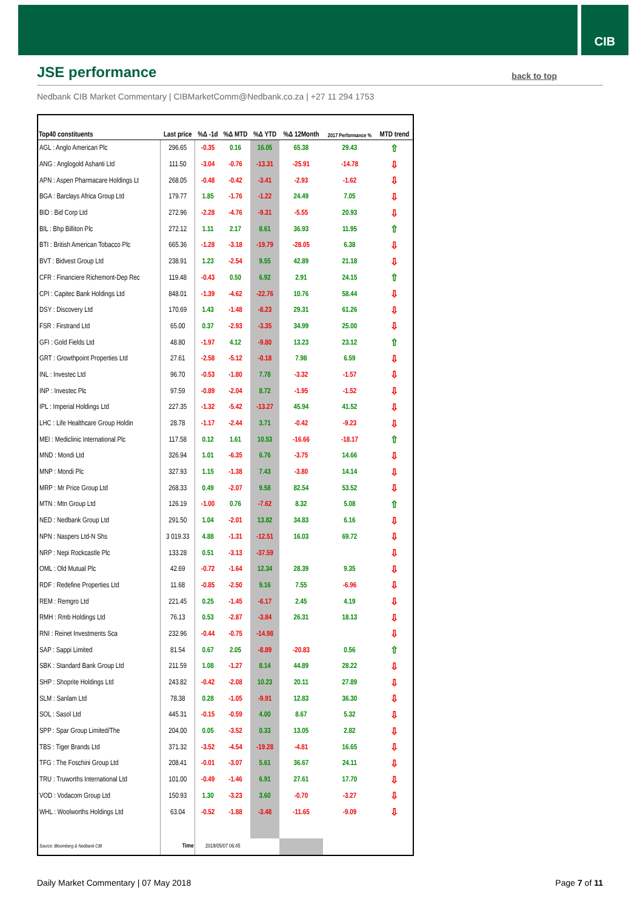CIB
JSE performance
back to top
Nedbank CIB Market Commentary | CIBMarketComm@Nedbank.co.za | +27 11 294 1753
| Top40 constituents | Last price | %Δ -1d | %Δ MTD | %Δ YTD | %Δ 12Month | 2017 Performance % | MTD trend |
| --- | --- | --- | --- | --- | --- | --- | --- |
| AGL : Anglo American Plc | 296.65 | -0.35 | 0.16 | 16.05 | 65.38 | 29.43 | ⇧ |
| ANG : Anglogold Ashanti Ltd | 111.50 | -3.04 | -0.76 | -13.31 | -25.91 | -14.78 | ⇩ |
| APN : Aspen Pharmacare Holdings Lt | 268.05 | -0.48 | -0.42 | -3.41 | -2.93 | -1.62 | ⇩ |
| BGA : Barclays Africa Group Ltd | 179.77 | 1.85 | -1.76 | -1.22 | 24.49 | 7.05 | ⇩ |
| BID : Bid Corp Ltd | 272.96 | -2.28 | -4.76 | -9.31 | -5.55 | 20.93 | ⇩ |
| BIL : Bhp Billiton Plc | 272.12 | 1.11 | 2.17 | 8.61 | 36.93 | 11.95 | ⇧ |
| BTI : British American Tobacco Plc | 665.36 | -1.28 | -3.18 | -19.79 | -28.05 | 6.38 | ⇩ |
| BVT : Bidvest Group Ltd | 238.91 | 1.23 | -2.54 | 9.55 | 42.89 | 21.18 | ⇩ |
| CFR : Financiere Richemont-Dep Rec | 119.48 | -0.43 | 0.50 | 6.92 | 2.91 | 24.15 | ⇧ |
| CPI : Capitec Bank Holdings Ltd | 848.01 | -1.39 | -4.62 | -22.76 | 10.76 | 58.44 | ⇩ |
| DSY : Discovery Ltd | 170.69 | 1.43 | -1.48 | -8.23 | 29.31 | 61.26 | ⇩ |
| FSR : Firstrand Ltd | 65.00 | 0.37 | -2.93 | -3.35 | 34.99 | 25.00 | ⇩ |
| GFI : Gold Fields Ltd | 48.80 | -1.97 | 4.12 | -9.80 | 13.23 | 23.12 | ⇧ |
| GRT : Growthpoint Properties Ltd | 27.61 | -2.58 | -5.12 | -0.18 | 7.98 | 6.59 | ⇩ |
| INL : Investec Ltd | 96.70 | -0.53 | -1.80 | 7.78 | -3.32 | -1.57 | ⇩ |
| INP : Investec Plc | 97.59 | -0.89 | -2.04 | 8.72 | -1.95 | -1.52 | ⇩ |
| IPL : Imperial Holdings Ltd | 227.35 | -1.32 | -5.42 | -13.27 | 45.94 | 41.52 | ⇩ |
| LHC : Life Healthcare Group Holdin | 28.78 | -1.17 | -2.44 | 3.71 | -0.42 | -9.23 | ⇩ |
| MEI : Mediclinic International Plc | 117.58 | 0.12 | 1.61 | 10.53 | -16.66 | -18.17 | ⇧ |
| MND : Mondi Ltd | 326.94 | 1.01 | -6.35 | 6.76 | -3.75 | 14.66 | ⇩ |
| MNP : Mondi Plc | 327.93 | 1.15 | -1.38 | 7.43 | -3.80 | 14.14 | ⇩ |
| MRP : Mr Price Group Ltd | 268.33 | 0.49 | -2.07 | 9.58 | 82.54 | 53.52 | ⇩ |
| MTN : Mtn Group Ltd | 126.19 | -1.00 | 0.76 | -7.62 | 8.32 | 5.08 | ⇧ |
| NED : Nedbank Group Ltd | 291.50 | 1.04 | -2.01 | 13.82 | 34.83 | 6.16 | ⇩ |
| NPN : Naspers Ltd-N Shs | 3 019.33 | 4.88 | -1.31 | -12.51 | 16.03 | 69.72 | ⇩ |
| NRP : Nepi Rockcastle Plc | 133.28 | 0.51 | -3.13 | -37.59 | | | ⇩ |
| OML : Old Mutual Plc | 42.69 | -0.72 | -1.64 | 12.34 | 28.39 | 9.35 | ⇩ |
| RDF : Redefine Properties Ltd | 11.68 | -0.85 | -2.50 | 9.16 | 7.55 | -6.96 | ⇩ |
| REM : Remgro Ltd | 221.45 | 0.25 | -1.45 | -6.17 | 2.45 | 4.19 | ⇩ |
| RMH : Rmb Holdings Ltd | 76.13 | 0.53 | -2.87 | -3.84 | 26.31 | 18.13 | ⇩ |
| RNI : Reinet Investments Sca | 232.96 | -0.44 | -0.75 | -14.98 | | | ⇩ |
| SAP : Sappi Limited | 81.54 | 0.67 | 2.05 | -8.89 | -20.83 | 0.56 | ⇧ |
| SBK : Standard Bank Group Ltd | 211.59 | 1.08 | -1.27 | 8.14 | 44.89 | 28.22 | ⇩ |
| SHP : Shoprite Holdings Ltd | 243.82 | -0.42 | -2.08 | 10.23 | 20.11 | 27.89 | ⇩ |
| SLM : Sanlam Ltd | 78.38 | 0.28 | -1.05 | -9.91 | 12.83 | 36.30 | ⇩ |
| SOL : Sasol Ltd | 445.31 | -0.15 | -0.59 | 4.00 | 8.67 | 5.32 | ⇩ |
| SPP : Spar Group Limited/The | 204.00 | 0.05 | -3.52 | 0.33 | 13.05 | 2.82 | ⇩ |
| TBS : Tiger Brands Ltd | 371.32 | -3.52 | -4.54 | -19.28 | -4.81 | 16.65 | ⇩ |
| TFG : The Foschini Group Ltd | 208.41 | -0.01 | -3.07 | 5.61 | 36.67 | 24.11 | ⇩ |
| TRU : Truworths International Ltd | 101.00 | -0.49 | -1.46 | 6.91 | 27.61 | 17.70 | ⇩ |
| VOD : Vodacom Group Ltd | 150.93 | 1.30 | -3.23 | 3.60 | -0.70 | -3.27 | ⇩ |
| WHL : Woolworths Holdings Ltd | 63.04 | -0.52 | -1.88 | -3.48 | -11.65 | -9.09 | ⇩ |
| Source: Bloomberg & Nedbank CIB | Time | 2018/05/07 06:45 | | | | | |
Daily Market Commentary | 07 May 2018
Page 7 of 11